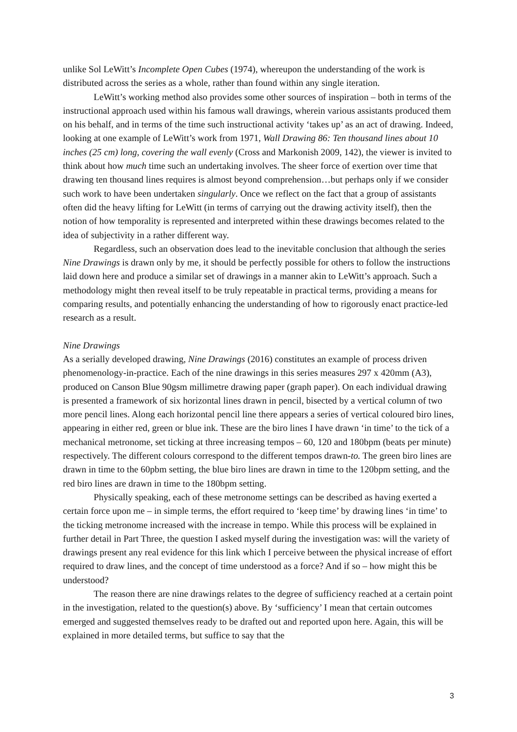unlike Sol LeWitt’s Incomplete Open Cubes (1974), whereupon the understanding of the work is distributed across the series as a whole, rather than found within any single iteration.
LeWitt’s working method also provides some other sources of inspiration – both in terms of the instructional approach used within his famous wall drawings, wherein various assistants produced them on his behalf, and in terms of the time such instructional activity ‘takes up’ as an act of drawing. Indeed, looking at one example of LeWitt’s work from 1971, Wall Drawing 86: Ten thousand lines about 10 inches (25 cm) long, covering the wall evenly (Cross and Markonish 2009, 142), the viewer is invited to think about how much time such an undertaking involves. The sheer force of exertion over time that drawing ten thousand lines requires is almost beyond comprehension…but perhaps only if we consider such work to have been undertaken singularly. Once we reflect on the fact that a group of assistants often did the heavy lifting for LeWitt (in terms of carrying out the drawing activity itself), then the notion of how temporality is represented and interpreted within these drawings becomes related to the idea of subjectivity in a rather different way.
Regardless, such an observation does lead to the inevitable conclusion that although the series Nine Drawings is drawn only by me, it should be perfectly possible for others to follow the instructions laid down here and produce a similar set of drawings in a manner akin to LeWitt’s approach. Such a methodology might then reveal itself to be truly repeatable in practical terms, providing a means for comparing results, and potentially enhancing the understanding of how to rigorously enact practice-led research as a result.
Nine Drawings
As a serially developed drawing, Nine Drawings (2016) constitutes an example of process driven phenomenology-in-practice. Each of the nine drawings in this series measures 297 x 420mm (A3), produced on Canson Blue 90gsm millimetre drawing paper (graph paper). On each individual drawing is presented a framework of six horizontal lines drawn in pencil, bisected by a vertical column of two more pencil lines. Along each horizontal pencil line there appears a series of vertical coloured biro lines, appearing in either red, green or blue ink. These are the biro lines I have drawn ‘in time’ to the tick of a mechanical metronome, set ticking at three increasing tempos – 60, 120 and 180bpm (beats per minute) respectively. The different colours correspond to the different tempos drawn-to. The green biro lines are drawn in time to the 60pbm setting, the blue biro lines are drawn in time to the 120bpm setting, and the red biro lines are drawn in time to the 180bpm setting.
Physically speaking, each of these metronome settings can be described as having exerted a certain force upon me – in simple terms, the effort required to ‘keep time’ by drawing lines ‘in time’ to the ticking metronome increased with the increase in tempo. While this process will be explained in further detail in Part Three, the question I asked myself during the investigation was: will the variety of drawings present any real evidence for this link which I perceive between the physical increase of effort required to draw lines, and the concept of time understood as a force? And if so – how might this be understood?
The reason there are nine drawings relates to the degree of sufficiency reached at a certain point in the investigation, related to the question(s) above. By ‘sufficiency’ I mean that certain outcomes emerged and suggested themselves ready to be drafted out and reported upon here. Again, this will be explained in more detailed terms, but suffice to say that the
3